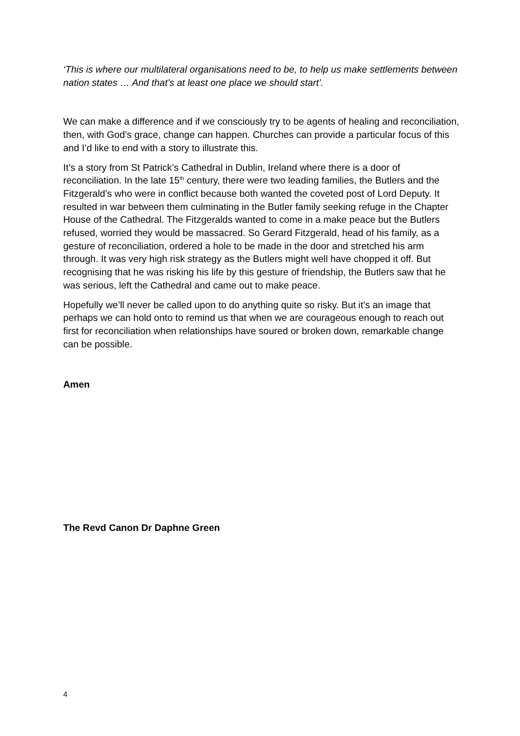‘This is where our multilateral organisations need to be, to help us make settlements between nation states … And that’s at least one place we should start’.
We can make a difference and if we consciously try to be agents of healing and reconciliation, then, with God’s grace, change can happen. Churches can provide a particular focus of this and I’d like to end with a story to illustrate this.
It’s a story from St Patrick’s Cathedral in Dublin, Ireland where there is a door of reconciliation. In the late 15<sup>th</sup> century, there were two leading families, the Butlers and the Fitzgerald’s who were in conflict because both wanted the coveted post of Lord Deputy. It resulted in war between them culminating in the Butler family seeking refuge in the Chapter House of the Cathedral. The Fitzgeralds wanted to come in a make peace but the Butlers refused, worried they would be massacred. So Gerard Fitzgerald, head of his family, as a gesture of reconciliation, ordered a hole to be made in the door and stretched his arm through. It was very high risk strategy as the Butlers might well have chopped it off. But recognising that he was risking his life by this gesture of friendship, the Butlers saw that he was serious, left the Cathedral and came out to make peace.
Hopefully we’ll never be called upon to do anything quite so risky. But it’s an image that perhaps we can hold onto to remind us that when we are courageous enough to reach out first for reconciliation when relationships have soured or broken down, remarkable change can be possible.
Amen
The Revd Canon Dr Daphne Green
4